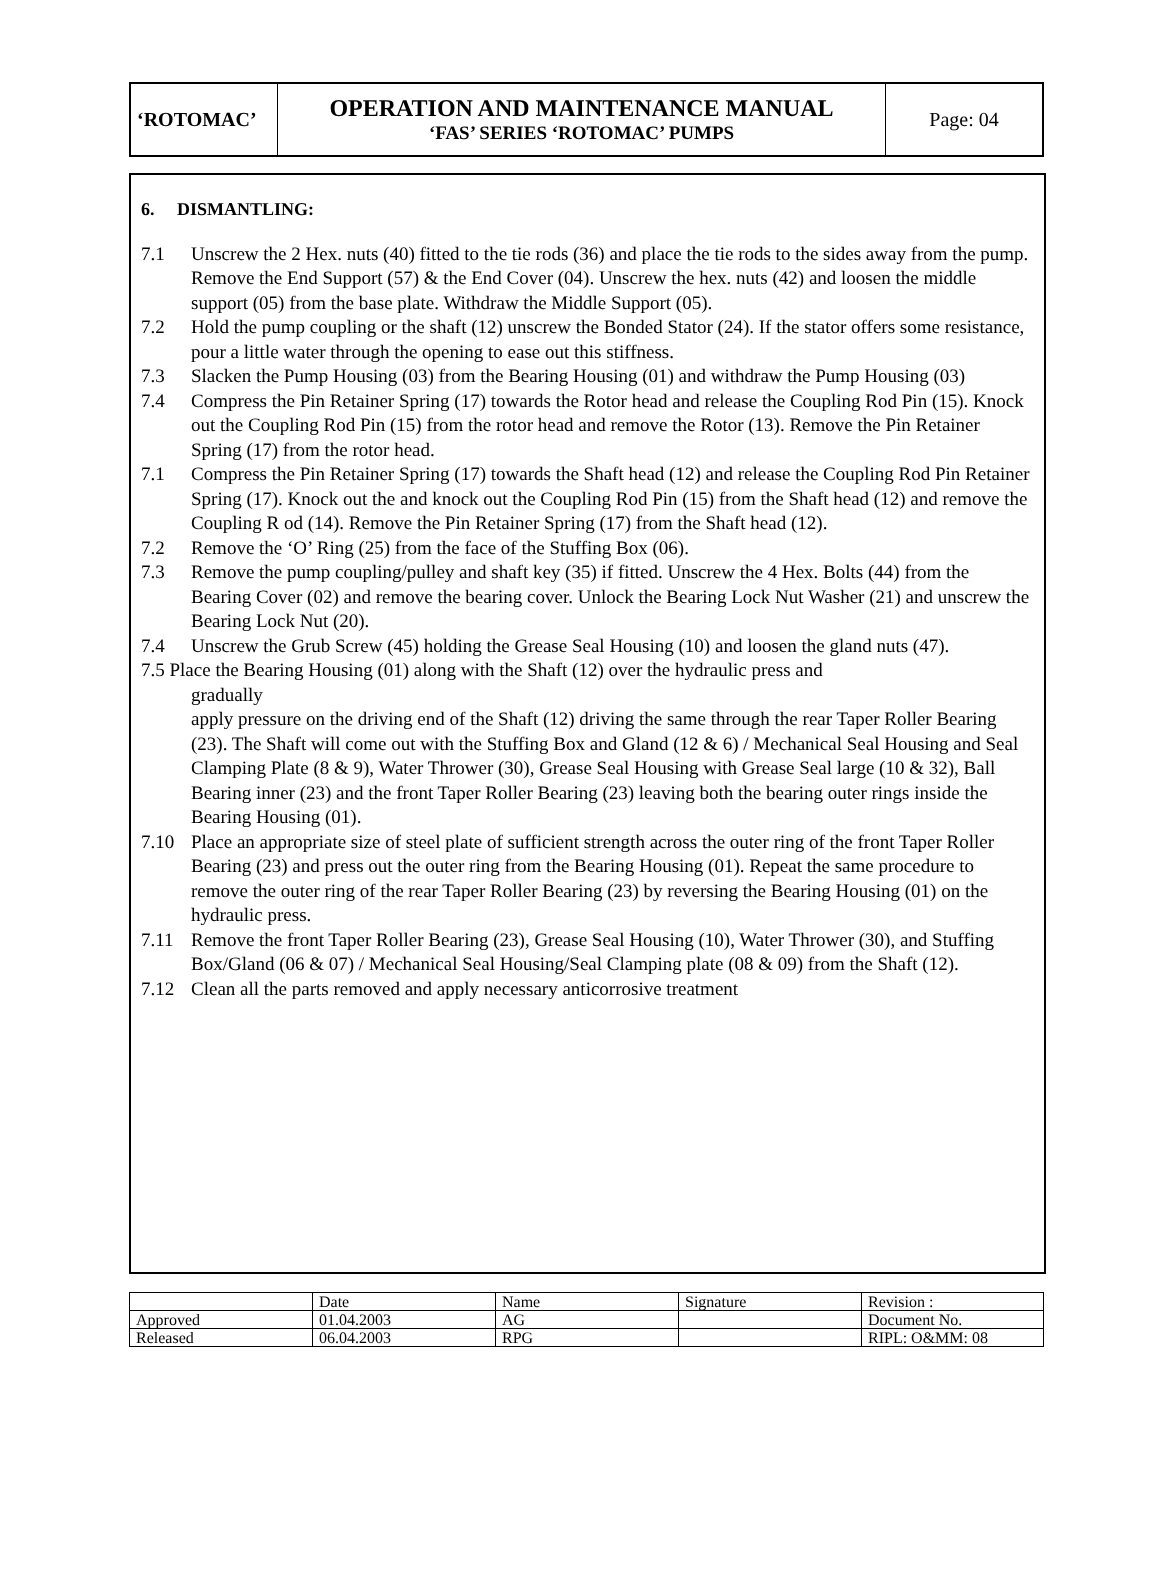| ‘ROTOMAC’ | OPERATION AND MAINTENANCE MANUAL ‘FAS’ SERIES ‘ROTOMAC’ PUMPS | Page: 04 |
6. DISMANTLING:
7.1 Unscrew the 2 Hex. nuts (40) fitted to the tie rods (36) and place the tie rods to the sides away from the pump. Remove the End Support (57) & the End Cover (04). Unscrew the hex. nuts (42) and loosen the middle support (05) from the base plate. Withdraw the Middle Support (05).
7.2 Hold the pump coupling or the shaft (12) unscrew the Bonded Stator (24). If the stator offers some resistance, pour a little water through the opening to ease out this stiffness.
7.3 Slacken the Pump Housing (03) from the Bearing Housing (01) and withdraw the Pump Housing (03)
7.4 Compress the Pin Retainer Spring (17) towards the Rotor head and release the Coupling Rod Pin (15). Knock out the Coupling Rod Pin (15) from the rotor head and remove the Rotor (13). Remove the Pin Retainer Spring (17) from the rotor head.
7.1 Compress the Pin Retainer Spring (17) towards the Shaft head (12) and release the Coupling Rod Pin Retainer Spring (17). Knock out the and knock out the Coupling Rod Pin (15) from the Shaft head (12) and remove the Coupling R od (14). Remove the Pin Retainer Spring (17) from the Shaft head (12).
7.2 Remove the ‘O’ Ring (25) from the face of the Stuffing Box (06).
7.3 Remove the pump coupling/pulley and shaft key (35) if fitted. Unscrew the 4 Hex. Bolts (44) from the Bearing Cover (02) and remove the bearing cover. Unlock the Bearing Lock Nut Washer (21) and unscrew the Bearing Lock Nut (20).
7.4 Unscrew the Grub Screw (45) holding the Grease Seal Housing (10) and loosen the gland nuts (47).
7.5 Place the Bearing Housing (01) along with the Shaft (12) over the hydraulic press and
gradually
apply pressure on the driving end of the Shaft (12) driving the same through the rear Taper Roller Bearing (23). The Shaft will come out with the Stuffing Box and Gland (12 & 6) / Mechanical Seal Housing and Seal Clamping Plate (8 & 9), Water Thrower (30), Grease Seal Housing with Grease Seal large (10 & 32), Ball Bearing inner (23) and the front Taper Roller Bearing (23) leaving both the bearing outer rings inside the Bearing Housing (01).
7.10 Place an appropriate size of steel plate of sufficient strength across the outer ring of the front Taper Roller Bearing (23) and press out the outer ring from the Bearing Housing (01). Repeat the same procedure to remove the outer ring of the rear Taper Roller Bearing (23) by reversing the Bearing Housing (01) on the hydraulic press.
7.11 Remove the front Taper Roller Bearing (23), Grease Seal Housing (10), Water Thrower (30), and Stuffing Box/Gland (06 & 07) / Mechanical Seal Housing/Seal Clamping plate (08 & 09) from the Shaft (12).
7.12 Clean all the parts removed and apply necessary anticorrosive treatment
| | Date | Name | Signature | Revision : |
| Approved | 01.04.2003 | AG | | Document No. |
| Released | 06.04.2003 | RPG | | RIPL: O&MM: 08 |